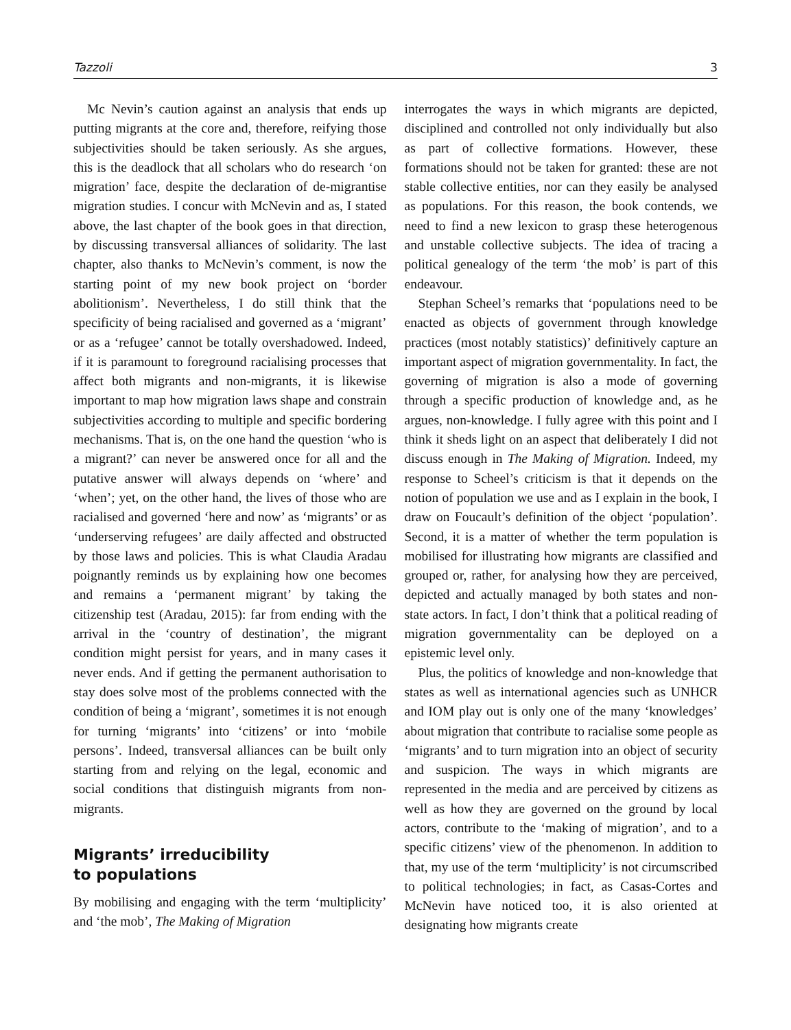Tazzoli 3
Mc Nevin’s caution against an analysis that ends up putting migrants at the core and, therefore, reifying those subjectivities should be taken seriously. As she argues, this is the deadlock that all scholars who do research ‘on migration’ face, despite the declaration of de-migrantise migration studies. I concur with McNevin and as, I stated above, the last chapter of the book goes in that direction, by discussing transversal alliances of solidarity. The last chapter, also thanks to McNevin’s comment, is now the starting point of my new book project on ‘border abolitionism’. Nevertheless, I do still think that the specificity of being racialised and governed as a ‘migrant’ or as a ‘refugee’ cannot be totally overshadowed. Indeed, if it is paramount to foreground racialising processes that affect both migrants and non-migrants, it is likewise important to map how migration laws shape and constrain subjectivities according to multiple and specific bordering mechanisms. That is, on the one hand the question ‘who is a migrant?’ can never be answered once for all and the putative answer will always depends on ‘where’ and ‘when’; yet, on the other hand, the lives of those who are racialised and governed ‘here and now’ as ‘migrants’ or as ‘underserving refugees’ are daily affected and obstructed by those laws and policies. This is what Claudia Aradau poignantly reminds us by explaining how one becomes and remains a ‘permanent migrant’ by taking the citizenship test (Aradau, 2015): far from ending with the arrival in the ‘country of destination’, the migrant condition might persist for years, and in many cases it never ends. And if getting the permanent authorisation to stay does solve most of the problems connected with the condition of being a ‘migrant’, sometimes it is not enough for turning ‘migrants’ into ‘citizens’ or into ‘mobile persons’. Indeed, transversal alliances can be built only starting from and relying on the legal, economic and social conditions that distinguish migrants from non-migrants.
Migrants’ irreducibility
to populations
By mobilising and engaging with the term ‘multiplicity’ and ‘the mob’, The Making of Migration
interrogates the ways in which migrants are depicted, disciplined and controlled not only individually but also as part of collective formations. However, these formations should not be taken for granted: these are not stable collective entities, nor can they easily be analysed as populations. For this reason, the book contends, we need to find a new lexicon to grasp these heterogenous and unstable collective subjects. The idea of tracing a political genealogy of the term ‘the mob’ is part of this endeavour.
Stephan Scheel’s remarks that ‘populations need to be enacted as objects of government through knowledge practices (most notably statistics)’ definitively capture an important aspect of migration governmentality. In fact, the governing of migration is also a mode of governing through a specific production of knowledge and, as he argues, non-knowledge. I fully agree with this point and I think it sheds light on an aspect that deliberately I did not discuss enough in The Making of Migration. Indeed, my response to Scheel’s criticism is that it depends on the notion of population we use and as I explain in the book, I draw on Foucault’s definition of the object ‘population’. Second, it is a matter of whether the term population is mobilised for illustrating how migrants are classified and grouped or, rather, for analysing how they are perceived, depicted and actually managed by both states and non-state actors. In fact, I don’t think that a political reading of migration governmentality can be deployed on a epistemic level only.
Plus, the politics of knowledge and non-knowledge that states as well as international agencies such as UNHCR and IOM play out is only one of the many ‘knowledges’ about migration that contribute to racialise some people as ‘migrants’ and to turn migration into an object of security and suspicion. The ways in which migrants are represented in the media and are perceived by citizens as well as how they are governed on the ground by local actors, contribute to the ‘making of migration’, and to a specific citizens’ view of the phenomenon. In addition to that, my use of the term ‘multiplicity’ is not circumscribed to political technologies; in fact, as Casas-Cortes and McNevin have noticed too, it is also oriented at designating how migrants create